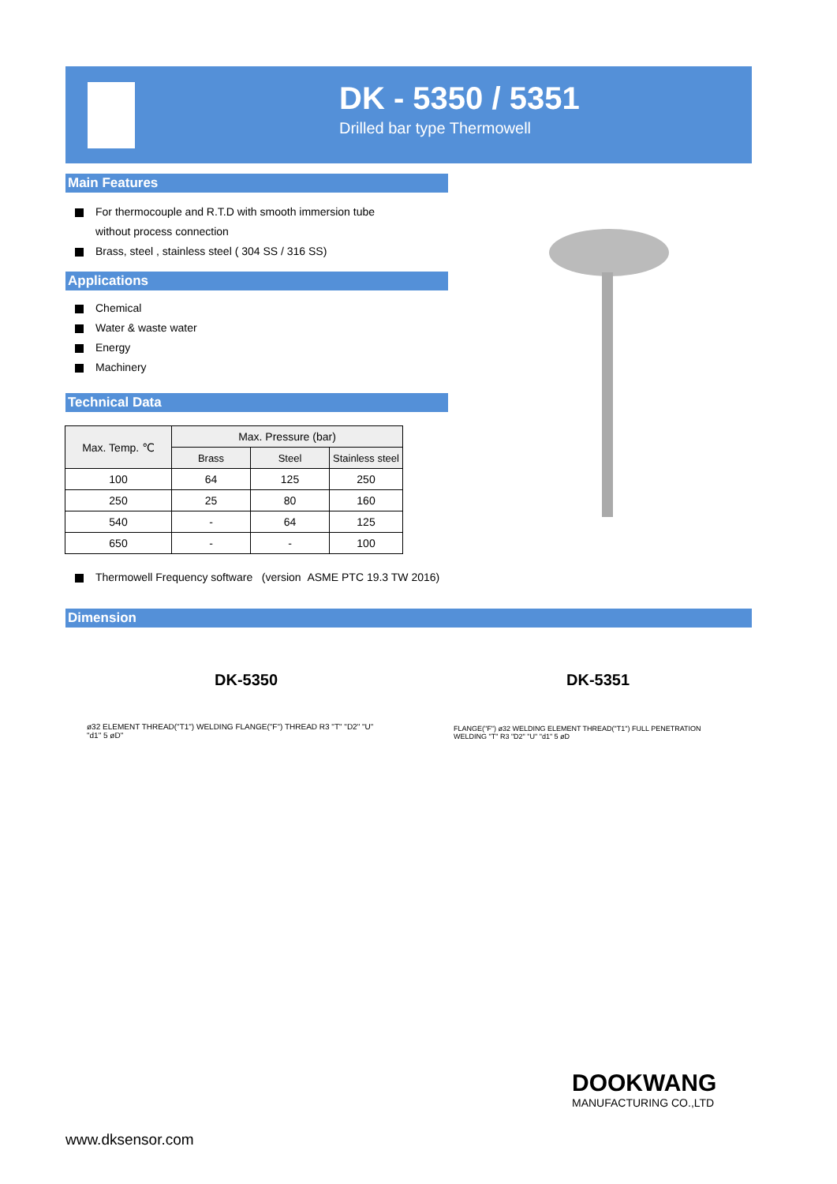DK - 5350 / 5351
Drilled bar type Thermowell
Main Features
For thermocouple and R.T.D with smooth immersion tube
without process connection
Brass, steel , stainless steel ( 304 SS / 316 SS)
Applications
Chemical
Water & waste water
Energy
Machinery
Technical Data
| Max. Temp. ℃ | Max. Pressure (bar) | | |
| --- | --- | --- | --- |
| | Brass | Steel | Stainless steel |
| 100 | 64 | 125 | 250 |
| 250 | 25 | 80 | 160 |
| 540 | - | 64 | 125 |
| 650 | - | - | 100 |
Thermowell Frequency software (version ASME PTC 19.3 TW 2016)
Dimension
DK-5350 DK-5351
ø32 ELEMENT THREAD("T1") WELDING FLANGE("F") THREAD R3 "T" "D2" "U" "d1" 5 øD"
FLANGE("F") ø32 WELDING ELEMENT THREAD("T1") FULL PENETRATION WELDING "T" R3 "D2" "U" "d1" 5 øD
DOOKWANG
MANUFACTURING CO.,LTD
www.dksensor.com